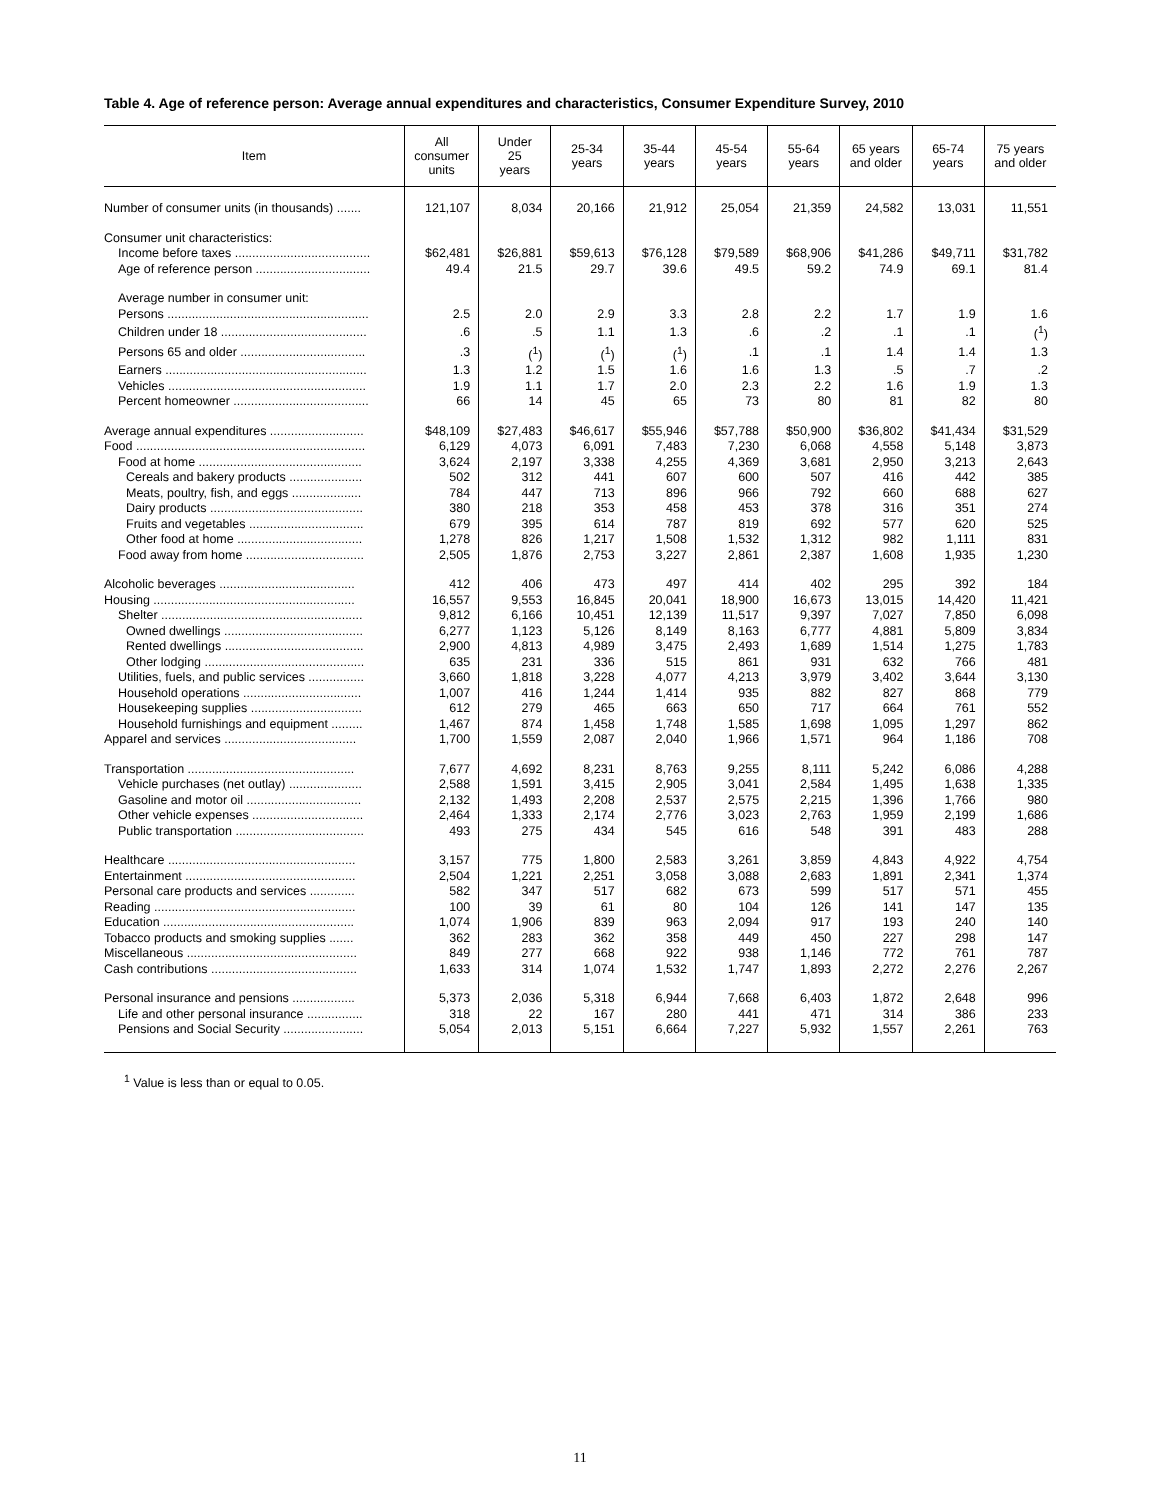Table 4. Age of reference person: Average annual expenditures and characteristics, Consumer Expenditure Survey, 2010
| Item | All consumer units | Under 25 years | 25-34 years | 35-44 years | 45-54 years | 55-64 years | 65 years and older | 65-74 years | 75 years and older |
| --- | --- | --- | --- | --- | --- | --- | --- | --- | --- |
| Number of consumer units (in thousands) ....... | 121,107 | 8,034 | 20,166 | 21,912 | 25,054 | 21,359 | 24,582 | 13,031 | 11,551 |
| Consumer unit characteristics: | | | | | | | | | |
| Income before taxes ....................................... | $62,481 | $26,881 | $59,613 | $76,128 | $79,589 | $68,906 | $41,286 | $49,711 | $31,782 |
| Age of reference person ................................. | 49.4 | 21.5 | 29.7 | 39.6 | 49.5 | 59.2 | 74.9 | 69.1 | 81.4 |
| Average number in consumer unit: | | | | | | | | | |
| Persons .......................................................... | 2.5 | 2.0 | 2.9 | 3.3 | 2.8 | 2.2 | 1.7 | 1.9 | 1.6 |
| Children under 18 .......................................... | .6 | .5 | 1.1 | 1.3 | .6 | .2 | .1 | .1 | (<sup>1</sup>) |
| Persons 65 and older .................................... | .3 | (<sup>1</sup>) | (<sup>1</sup>) | (<sup>1</sup>) | .1 | .1 | 1.4 | 1.4 | 1.3 |
| Earners .......................................................... | 1.3 | 1.2 | 1.5 | 1.6 | 1.6 | 1.3 | .5 | .7 | .2 |
| Vehicles ......................................................... | 1.9 | 1.1 | 1.7 | 2.0 | 2.3 | 2.2 | 1.6 | 1.9 | 1.3 |
| Percent homeowner ....................................... | 66 | 14 | 45 | 65 | 73 | 80 | 81 | 82 | 80 |
| Average annual expenditures ........................... | $48,109 | $27,483 | $46,617 | $55,946 | $57,788 | $50,900 | $36,802 | $41,434 | $31,529 |
| Food .................................................................. | 6,129 | 4,073 | 6,091 | 7,483 | 7,230 | 6,068 | 4,558 | 5,148 | 3,873 |
| Food at home ............................................... | 3,624 | 2,197 | 3,338 | 4,255 | 4,369 | 3,681 | 2,950 | 3,213 | 2,643 |
| Cereals and bakery products ..................... | 502 | 312 | 441 | 607 | 600 | 507 | 416 | 442 | 385 |
| Meats, poultry, fish, and eggs .................... | 784 | 447 | 713 | 896 | 966 | 792 | 660 | 688 | 627 |
| Dairy products ............................................ | 380 | 218 | 353 | 458 | 453 | 378 | 316 | 351 | 274 |
| Fruits and vegetables ................................. | 679 | 395 | 614 | 787 | 819 | 692 | 577 | 620 | 525 |
| Other food at home .................................... | 1,278 | 826 | 1,217 | 1,508 | 1,532 | 1,312 | 982 | 1,111 | 831 |
| Food away from home .................................. | 2,505 | 1,876 | 2,753 | 3,227 | 2,861 | 2,387 | 1,608 | 1,935 | 1,230 |
| Alcoholic beverages ....................................... | 412 | 406 | 473 | 497 | 414 | 402 | 295 | 392 | 184 |
| Housing .......................................................... | 16,557 | 9,553 | 16,845 | 20,041 | 18,900 | 16,673 | 13,015 | 14,420 | 11,421 |
| Shelter .......................................................... | 9,812 | 6,166 | 10,451 | 12,139 | 11,517 | 9,397 | 7,027 | 7,850 | 6,098 |
| Owned dwellings ........................................ | 6,277 | 1,123 | 5,126 | 8,149 | 8,163 | 6,777 | 4,881 | 5,809 | 3,834 |
| Rented dwellings ........................................ | 2,900 | 4,813 | 4,989 | 3,475 | 2,493 | 1,689 | 1,514 | 1,275 | 1,783 |
| Other lodging .............................................. | 635 | 231 | 336 | 515 | 861 | 931 | 632 | 766 | 481 |
| Utilities, fuels, and public services ................ | 3,660 | 1,818 | 3,228 | 4,077 | 4,213 | 3,979 | 3,402 | 3,644 | 3,130 |
| Household operations .................................. | 1,007 | 416 | 1,244 | 1,414 | 935 | 882 | 827 | 868 | 779 |
| Housekeeping supplies ................................ | 612 | 279 | 465 | 663 | 650 | 717 | 664 | 761 | 552 |
| Household furnishings and equipment ......... | 1,467 | 874 | 1,458 | 1,748 | 1,585 | 1,698 | 1,095 | 1,297 | 862 |
| Apparel and services ...................................... | 1,700 | 1,559 | 2,087 | 2,040 | 1,966 | 1,571 | 964 | 1,186 | 708 |
| Transportation ................................................ | 7,677 | 4,692 | 8,231 | 8,763 | 9,255 | 8,111 | 5,242 | 6,086 | 4,288 |
| Vehicle purchases (net outlay) ..................... | 2,588 | 1,591 | 3,415 | 2,905 | 3,041 | 2,584 | 1,495 | 1,638 | 1,335 |
| Gasoline and motor oil ................................. | 2,132 | 1,493 | 2,208 | 2,537 | 2,575 | 2,215 | 1,396 | 1,766 | 980 |
| Other vehicle expenses ................................ | 2,464 | 1,333 | 2,174 | 2,776 | 3,023 | 2,763 | 1,959 | 2,199 | 1,686 |
| Public transportation ..................................... | 493 | 275 | 434 | 545 | 616 | 548 | 391 | 483 | 288 |
| Healthcare ...................................................... | 3,157 | 775 | 1,800 | 2,583 | 3,261 | 3,859 | 4,843 | 4,922 | 4,754 |
| Entertainment ................................................. | 2,504 | 1,221 | 2,251 | 3,058 | 3,088 | 2,683 | 1,891 | 2,341 | 1,374 |
| Personal care products and services ............. | 582 | 347 | 517 | 682 | 673 | 599 | 517 | 571 | 455 |
| Reading .......................................................... | 100 | 39 | 61 | 80 | 104 | 126 | 141 | 147 | 135 |
| Education ....................................................... | 1,074 | 1,906 | 839 | 963 | 2,094 | 917 | 193 | 240 | 140 |
| Tobacco products and smoking supplies ....... | 362 | 283 | 362 | 358 | 449 | 450 | 227 | 298 | 147 |
| Miscellaneous ................................................. | 849 | 277 | 668 | 922 | 938 | 1,146 | 772 | 761 | 787 |
| Cash contributions .......................................... | 1,633 | 314 | 1,074 | 1,532 | 1,747 | 1,893 | 2,272 | 2,276 | 2,267 |
| Personal insurance and pensions .................. | 5,373 | 2,036 | 5,318 | 6,944 | 7,668 | 6,403 | 1,872 | 2,648 | 996 |
| Life and other personal insurance ................ | 318 | 22 | 167 | 280 | 441 | 471 | 314 | 386 | 233 |
| Pensions and Social Security ....................... | 5,054 | 2,013 | 5,151 | 6,664 | 7,227 | 5,932 | 1,557 | 2,261 | 763 |
<sup>1</sup> Value is less than or equal to 0.05.
11